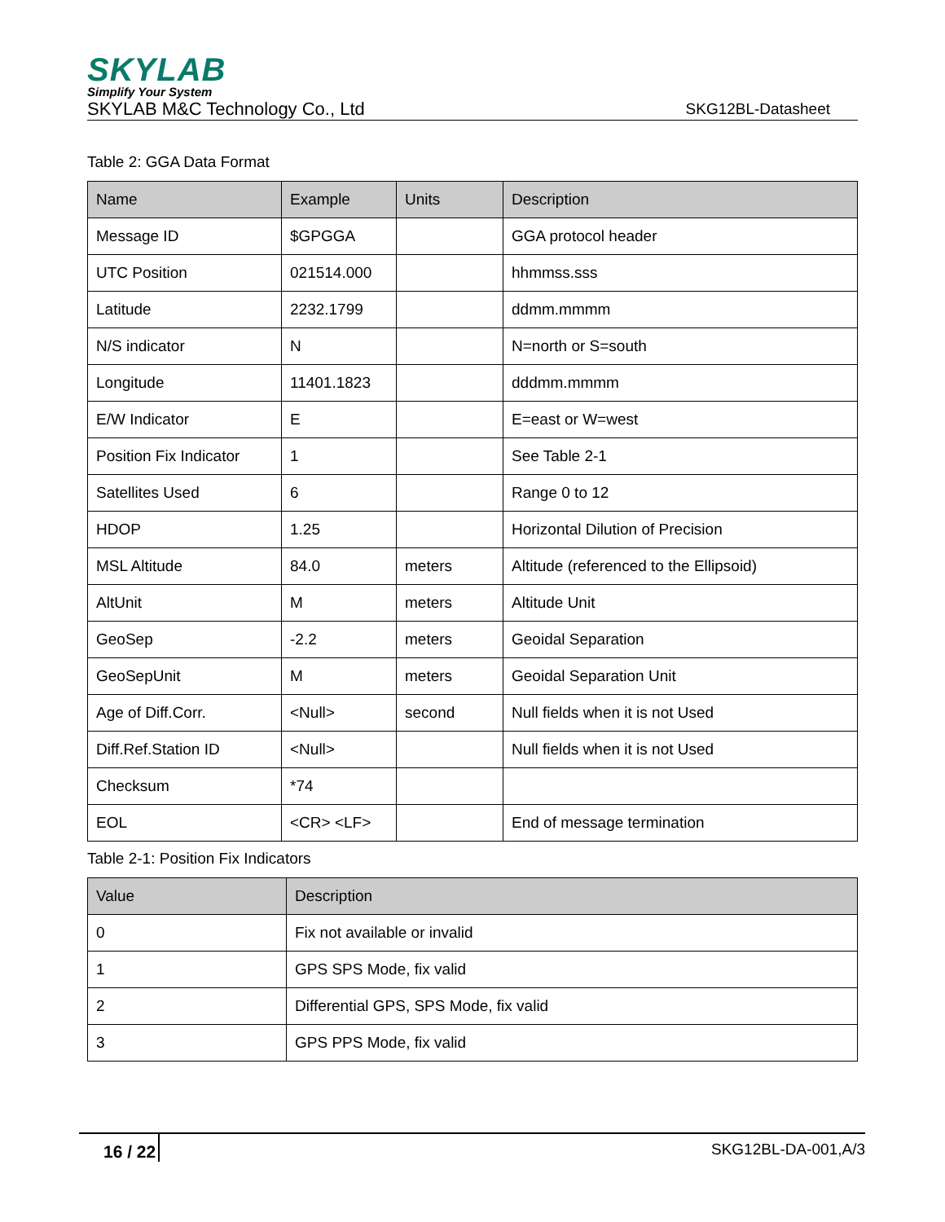SKYLAB
Simplify Your System
SKYLAB M&C Technology Co., Ltd SKG12BL-Datasheet
Table 2: GGA Data Format
| Name | Example | Units | Description |
| --- | --- | --- | --- |
| Message ID | $GPGGA | | GGA protocol header |
| UTC Position | 021514.000 | | hhmmss.sss |
| Latitude | 2232.1799 | | ddmm.mmmm |
| N/S indicator | N | | N=north or S=south |
| Longitude | 11401.1823 | | dddmm.mmmm |
| E/W Indicator | E | | E=east or W=west |
| Position Fix Indicator | 1 | | See Table 2-1 |
| Satellites Used | 6 | | Range 0 to 12 |
| HDOP | 1.25 | | Horizontal Dilution of Precision |
| MSL Altitude | 84.0 | meters | Altitude (referenced to the Ellipsoid) |
| AltUnit | M | meters | Altitude Unit |
| GeoSep | -2.2 | meters | Geoidal Separation |
| GeoSepUnit | M | meters | Geoidal Separation Unit |
| Age of Diff.Corr. | <Null> | second | Null fields when it is not Used |
| Diff.Ref.Station ID | <Null> | | Null fields when it is not Used |
| Checksum | *74 | | |
| EOL | <CR> <LF> | | End of message termination |
Table 2-1: Position Fix Indicators
| Value | Description |
| --- | --- |
| 0 | Fix not available or invalid |
| 1 | GPS SPS Mode, fix valid |
| 2 | Differential GPS, SPS Mode, fix valid |
| 3 | GPS PPS Mode, fix valid |
16 / 22 SKG12BL-DA-001,A/3